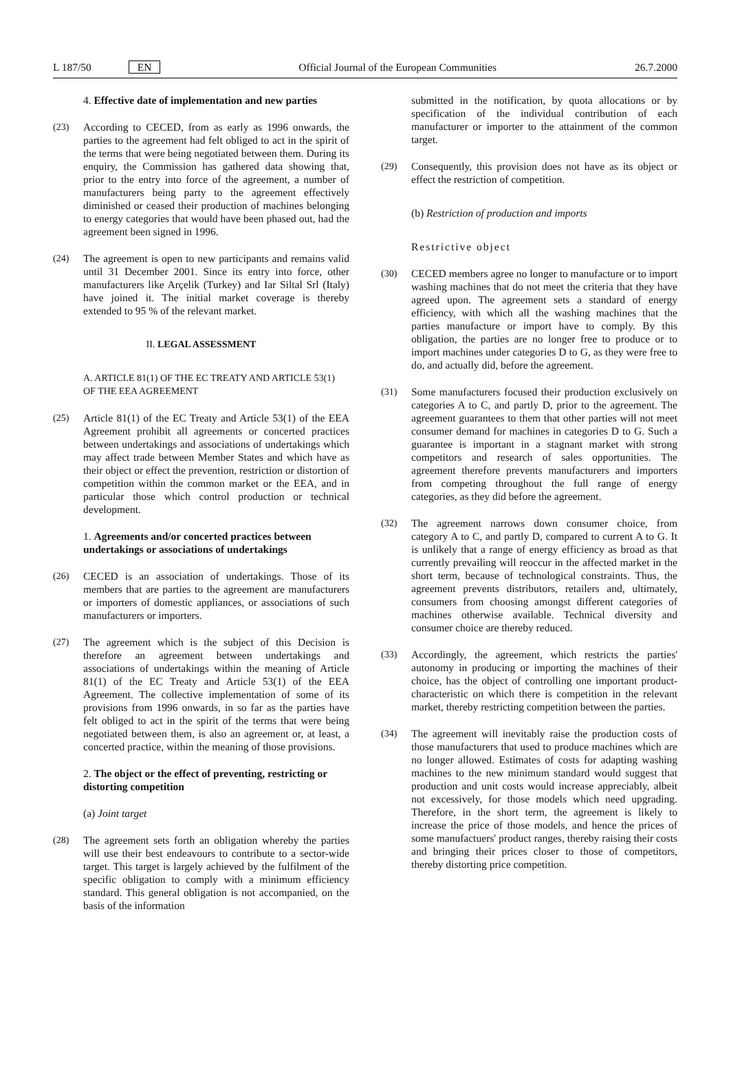L 187/50 EN Official Journal of the European Communities 26.7.2000
4. Effective date of implementation and new parties
(23) According to CECED, from as early as 1996 onwards, the parties to the agreement had felt obliged to act in the spirit of the terms that were being negotiated between them. During its enquiry, the Commission has gathered data showing that, prior to the entry into force of the agreement, a number of manufacturers being party to the agreement effectively diminished or ceased their production of machines belonging to energy categories that would have been phased out, had the agreement been signed in 1996.
(24) The agreement is open to new participants and remains valid until 31 December 2001. Since its entry into force, other manufacturers like Arçelik (Turkey) and Iar Siltal Srl (Italy) have joined it. The initial market coverage is thereby extended to 95 % of the relevant market.
II. LEGAL ASSESSMENT
A. ARTICLE 81(1) OF THE EC TREATY AND ARTICLE 53(1) OF THE EEA AGREEMENT
(25) Article 81(1) of the EC Treaty and Article 53(1) of the EEA Agreement prohibit all agreements or concerted practices between undertakings and associations of undertakings which may affect trade between Member States and which have as their object or effect the prevention, restriction or distortion of competition within the common market or the EEA, and in particular those which control production or technical development.
1. Agreements and/or concerted practices between undertakings or associations of undertakings
(26) CECED is an association of undertakings. Those of its members that are parties to the agreement are manufacturers or importers of domestic appliances, or associations of such manufacturers or importers.
(27) The agreement which is the subject of this Decision is therefore an agreement between undertakings and associations of undertakings within the meaning of Article 81(1) of the EC Treaty and Article 53(1) of the EEA Agreement. The collective implementation of some of its provisions from 1996 onwards, in so far as the parties have felt obliged to act in the spirit of the terms that were being negotiated between them, is also an agreement or, at least, a concerted practice, within the meaning of those provisions.
2. The object or the effect of preventing, restricting or distorting competition
(a) Joint target
(28) The agreement sets forth an obligation whereby the parties will use their best endeavours to contribute to a sector-wide target. This target is largely achieved by the fulfilment of the specific obligation to comply with a minimum efficiency standard. This general obligation is not accompanied, on the basis of the information
submitted in the notification, by quota allocations or by specification of the individual contribution of each manufacturer or importer to the attainment of the common target.
(29) Consequently, this provision does not have as its object or effect the restriction of competition.
(b) Restriction of production and imports
Restrictive object
(30) CECED members agree no longer to manufacture or to import washing machines that do not meet the criteria that they have agreed upon. The agreement sets a standard of energy efficiency, with which all the washing machines that the parties manufacture or import have to comply. By this obligation, the parties are no longer free to produce or to import machines under categories D to G, as they were free to do, and actually did, before the agreement.
(31) Some manufacturers focused their production exclusively on categories A to C, and partly D, prior to the agreement. The agreement guarantees to them that other parties will not meet consumer demand for machines in categories D to G. Such a guarantee is important in a stagnant market with strong competitors and research of sales opportunities. The agreement therefore prevents manufacturers and importers from competing throughout the full range of energy categories, as they did before the agreement.
(32) The agreement narrows down consumer choice, from category A to C, and partly D, compared to current A to G. It is unlikely that a range of energy efficiency as broad as that currently prevailing will reoccur in the affected market in the short term, because of technological constraints. Thus, the agreement prevents distributors, retailers and, ultimately, consumers from choosing amongst different categories of machines otherwise available. Technical diversity and consumer choice are thereby reduced.
(33) Accordingly, the agreement, which restricts the parties' autonomy in producing or importing the machines of their choice, has the object of controlling one important product-characteristic on which there is competition in the relevant market, thereby restricting competition between the parties.
(34) The agreement will inevitably raise the production costs of those manufacturers that used to produce machines which are no longer allowed. Estimates of costs for adapting washing machines to the new minimum standard would suggest that production and unit costs would increase appreciably, albeit not excessively, for those models which need upgrading. Therefore, in the short term, the agreement is likely to increase the price of those models, and hence the prices of some manufactuers' product ranges, thereby raising their costs and bringing their prices closer to those of competitors, thereby distorting price competition.